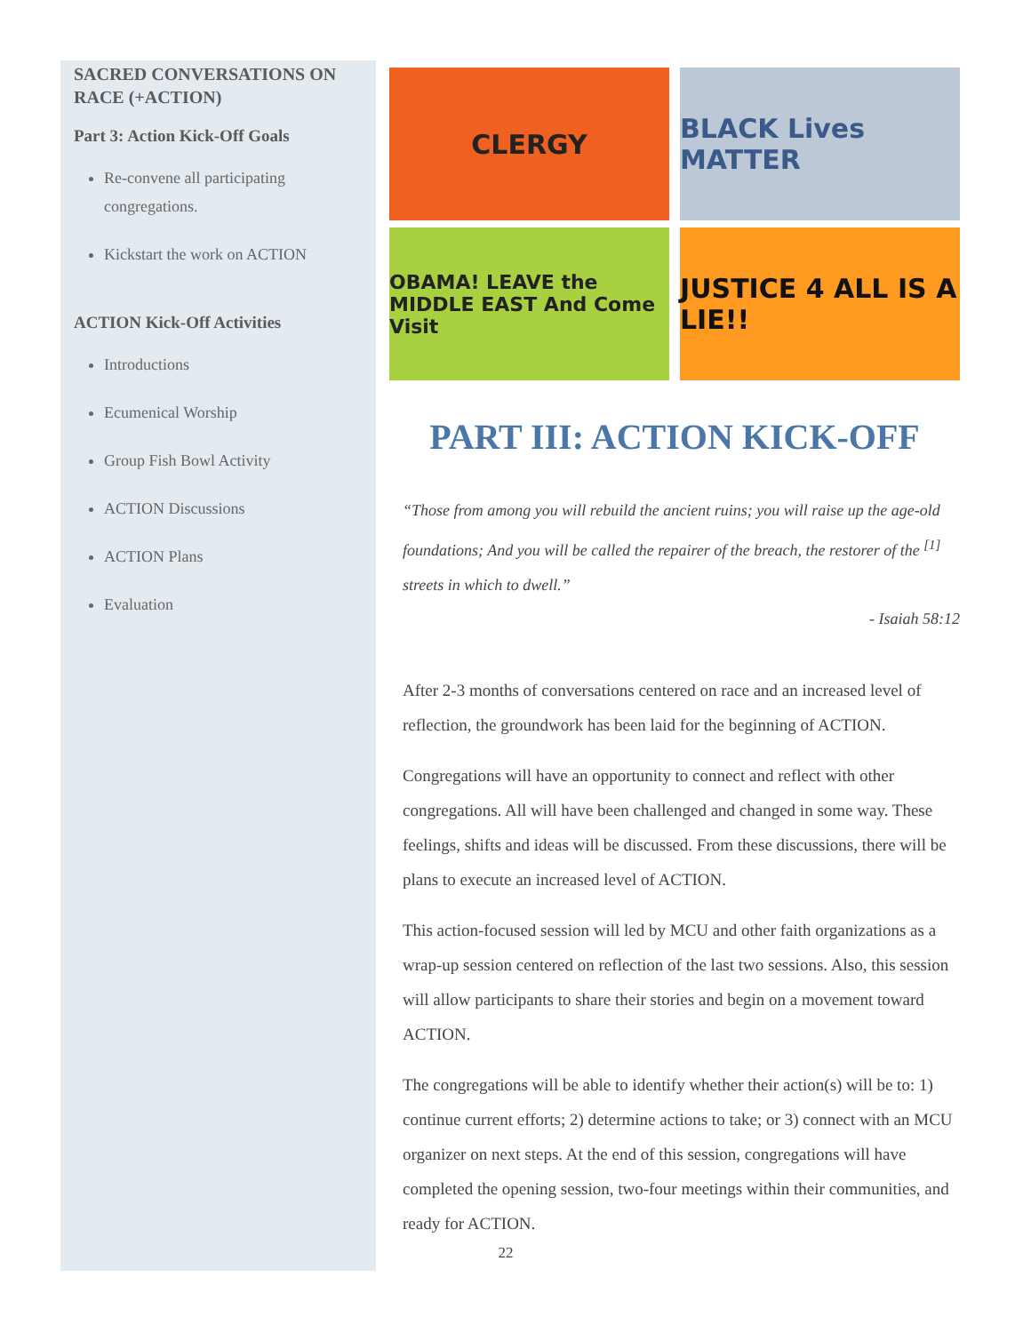SACRED CONVERSATIONS ON RACE (+ACTION)
Part 3: Action Kick-Off Goals
Re-convene all participating congregations.
Kickstart the work on ACTION
ACTION Kick-Off Activities
Introductions
Ecumenical Worship
Group Fish Bowl Activity
ACTION Discussions
ACTION Plans
Evaluation
CLERGY
BLACK Lives MATTER
OBAMA! LEAVE the MIDDLE EAST And Come Visit
JUSTICE 4 ALL IS A LIE!!
PART III: ACTION KICK-OFF
“Those from among you will rebuild the ancient ruins; you will raise up the age-old foundations; And you will be called the repairer of the breach, the restorer of the <sup>[1]</sup> streets in which to dwell.”
- Isaiah 58:12
After 2-3 months of conversations centered on race and an increased level of reflection, the groundwork has been laid for the beginning of ACTION.
Congregations will have an opportunity to connect and reflect with other congregations. All will have been challenged and changed in some way. These feelings, shifts and ideas will be discussed. From these discussions, there will be plans to execute an increased level of ACTION.
This action-focused session will led by MCU and other faith organizations as a wrap-up session centered on reflection of the last two sessions. Also, this session will allow participants to share their stories and begin on a movement toward ACTION.
The congregations will be able to identify whether their action(s) will be to: 1) continue current efforts; 2) determine actions to take; or 3) connect with an MCU organizer on next steps. At the end of this session, congregations will have completed the opening session, two-four meetings within their communities, and ready for ACTION.
22